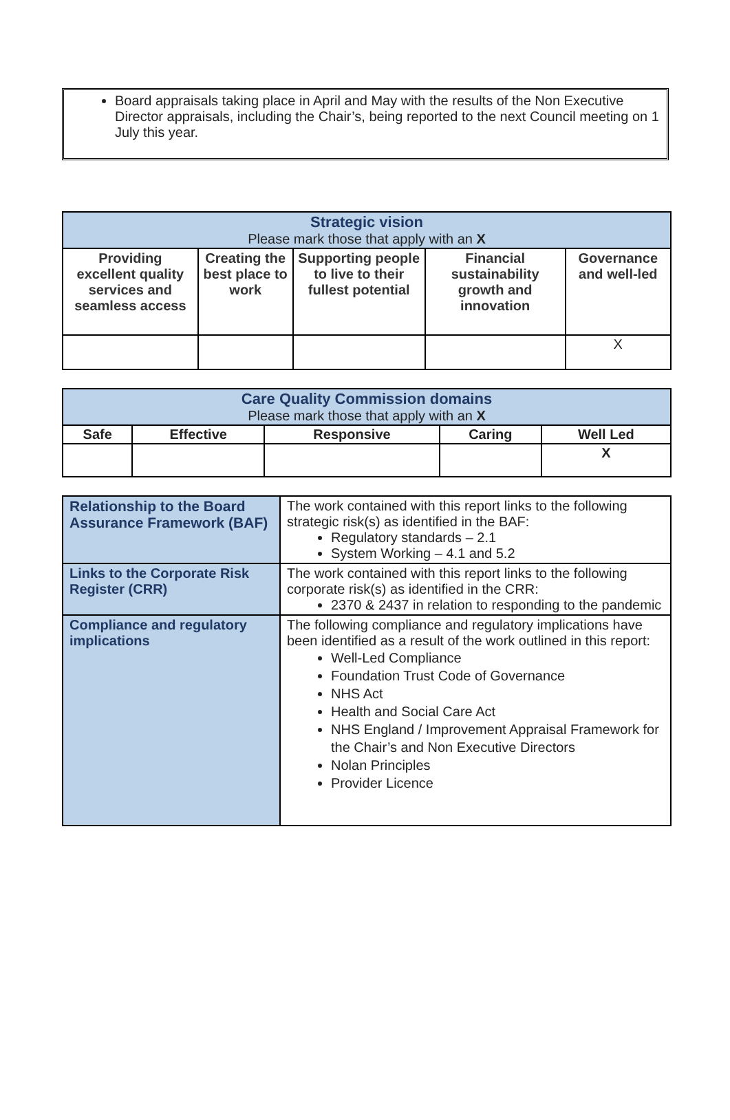Board appraisals taking place in April and May with the results of the Non Executive Director appraisals, including the Chair’s, being reported to the next Council meeting on 1 July this year.
| Strategic vision Please mark those that apply with an X | | | | |
| Providing excellent quality services and seamless access | Creating the best place to work | Supporting people to live to their fullest potential | Financial sustainability growth and innovation | Governance and well-led |
| | | | | X |
| Care Quality Commission domains Please mark those that apply with an X | | | | |
| Safe | Effective | Responsive | Caring | Well Led |
| | | | | X |
| Relationship to the Board Assurance Framework (BAF) | The work contained with this report links to the following strategic risk(s) as identified in the BAF: Regulatory standards – 2.1 System Working – 4.1 and 5.2 |
| Links to the Corporate Risk Register (CRR) | The work contained with this report links to the following corporate risk(s) as identified in the CRR: 2370 & 2437 in relation to responding to the pandemic |
| Compliance and regulatory implications | The following compliance and regulatory implications have been identified as a result of the work outlined in this report: Well-Led Compliance Foundation Trust Code of Governance NHS Act Health and Social Care Act NHS England / Improvement Appraisal Framework for the Chair’s and Non Executive Directors Nolan Principles Provider Licence |